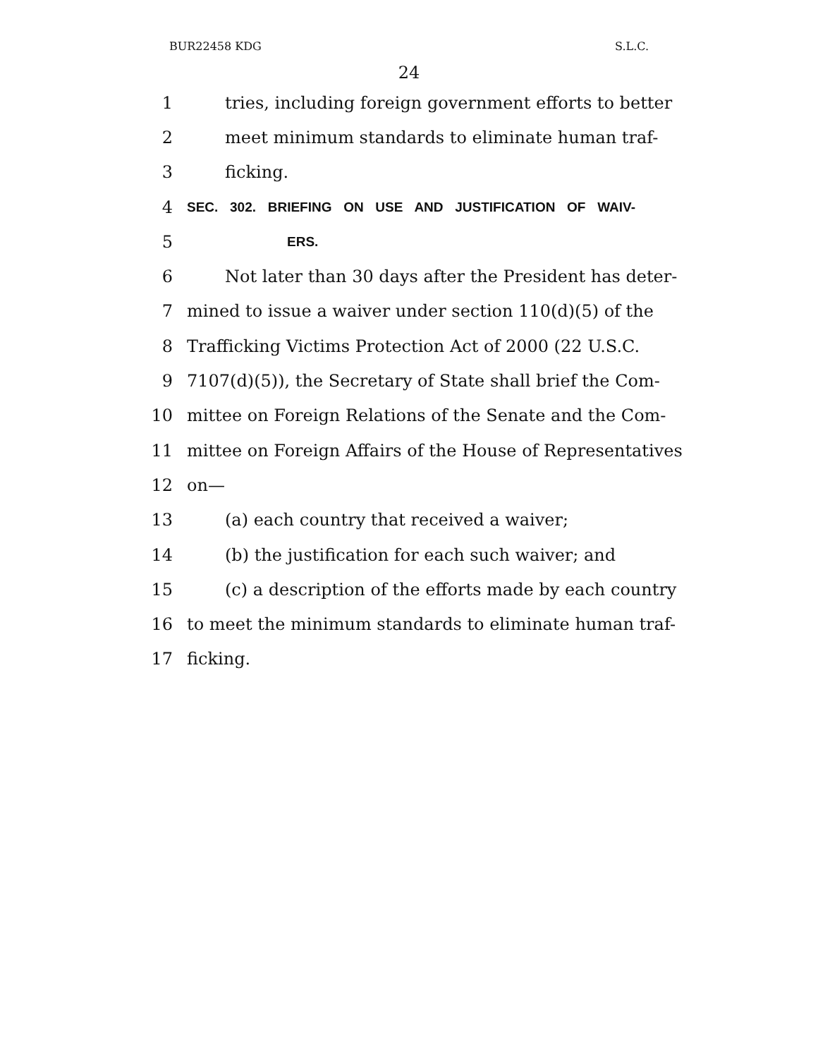BUR22458 KDG S.L.C.
24
1 tries, including foreign government efforts to better
2 meet minimum standards to eliminate human traf-
3 ficking.
4
SEC. 302. BRIEFING ON USE AND JUSTIFICATION OF WAIV-
5
ERS.
6 Not later than 30 days after the President has deter-
7 mined to issue a waiver under section 110(d)(5) of the
8 Trafficking Victims Protection Act of 2000 (22 U.S.C.
9 7107(d)(5)), the Secretary of State shall brief the Com-
10 mittee on Foreign Relations of the Senate and the Com-
11 mittee on Foreign Affairs of the House of Representatives
12 on—
13 (a) each country that received a waiver;
14 (b) the justification for each such waiver; and
15 (c) a description of the efforts made by each country
16 to meet the minimum standards to eliminate human traf-
17 ficking.